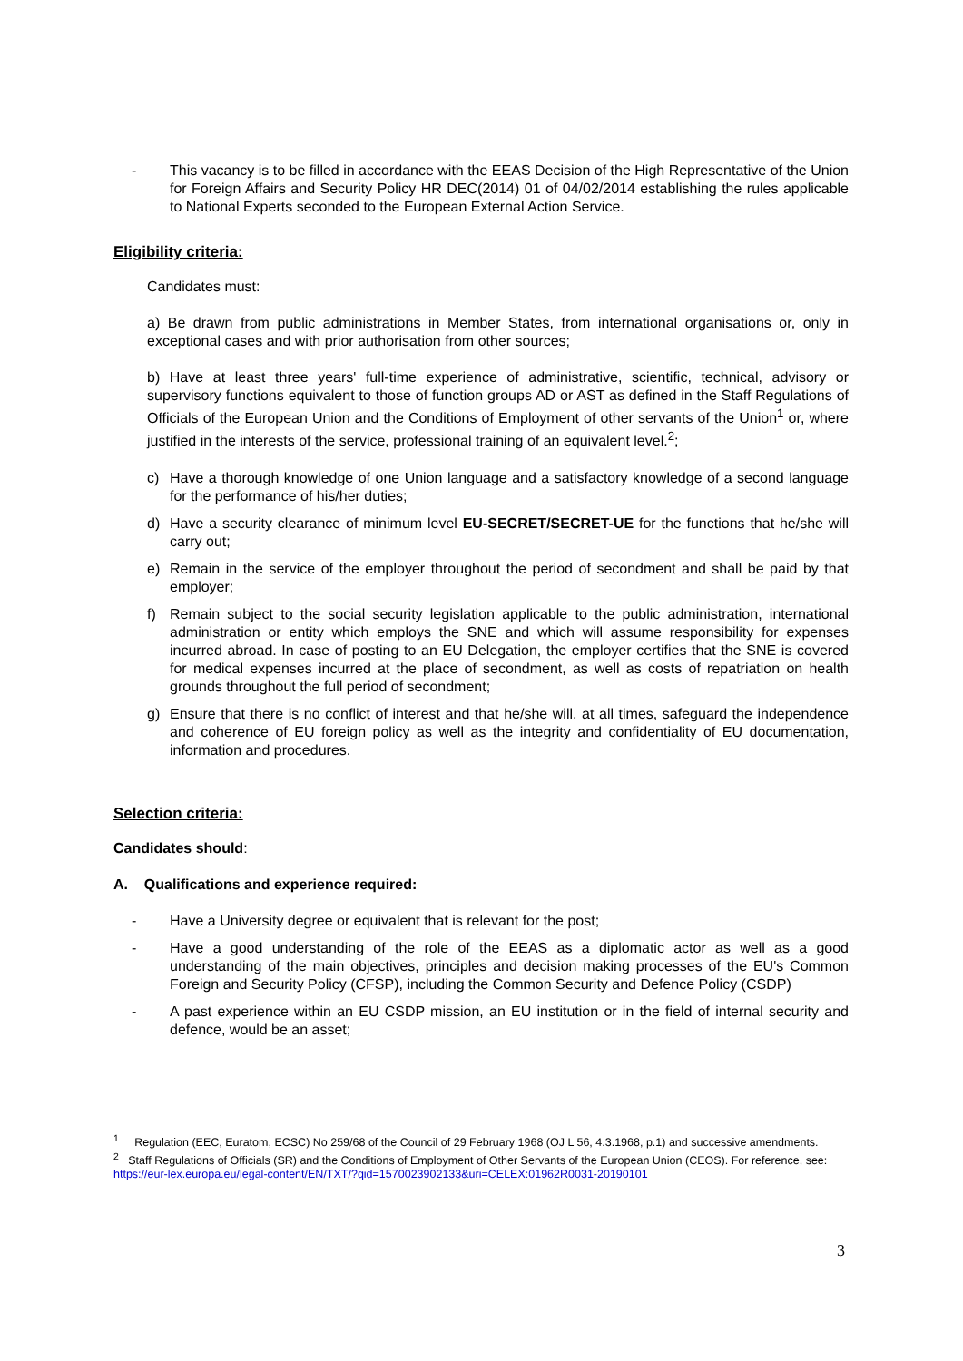- This vacancy is to be filled in accordance with the EEAS Decision of the High Representative of the Union for Foreign Affairs and Security Policy HR DEC(2014) 01 of 04/02/2014 establishing the rules applicable to National Experts seconded to the European External Action Service.
Eligibility criteria:
Candidates must:
a) Be drawn from public administrations in Member States, from international organisations or, only in exceptional cases and with prior authorisation from other sources;
b) Have at least three years' full-time experience of administrative, scientific, technical, advisory or supervisory functions equivalent to those of function groups AD or AST as defined in the Staff Regulations of Officials of the European Union and the Conditions of Employment of other servants of the Union<sup>1</sup> or, where justified in the interests of the service, professional training of an equivalent level.<sup>2</sup>;
c) Have a thorough knowledge of one Union language and a satisfactory knowledge of a second language for the performance of his/her duties;
d) Have a security clearance of minimum level EU-SECRET/SECRET-UE for the functions that he/she will carry out;
e) Remain in the service of the employer throughout the period of secondment and shall be paid by that employer;
f) Remain subject to the social security legislation applicable to the public administration, international administration or entity which employs the SNE and which will assume responsibility for expenses incurred abroad. In case of posting to an EU Delegation, the employer certifies that the SNE is covered for medical expenses incurred at the place of secondment, as well as costs of repatriation on health grounds throughout the full period of secondment;
g) Ensure that there is no conflict of interest and that he/she will, at all times, safeguard the independence and coherence of EU foreign policy as well as the integrity and confidentiality of EU documentation, information and procedures.
Selection criteria:
Candidates should:
A. Qualifications and experience required:
- Have a University degree or equivalent that is relevant for the post;
- Have a good understanding of the role of the EEAS as a diplomatic actor as well as a good understanding of the main objectives, principles and decision making processes of the EU's Common Foreign and Security Policy (CFSP), including the Common Security and Defence Policy (CSDP)
- A past experience within an EU CSDP mission, an EU institution or in the field of internal security and defence, would be an asset;
<sup>1</sup> Regulation (EEC, Euratom, ECSC) No 259/68 of the Council of 29 February 1968 (OJ L 56, 4.3.1968, p.1) and successive amendments.
<sup>2</sup> Staff Regulations of Officials (SR) and the Conditions of Employment of Other Servants of the European Union (CEOS). For reference, see: https://eur-lex.europa.eu/legal-content/EN/TXT/?qid=1570023902133&uri=CELEX:01962R0031-20190101
3